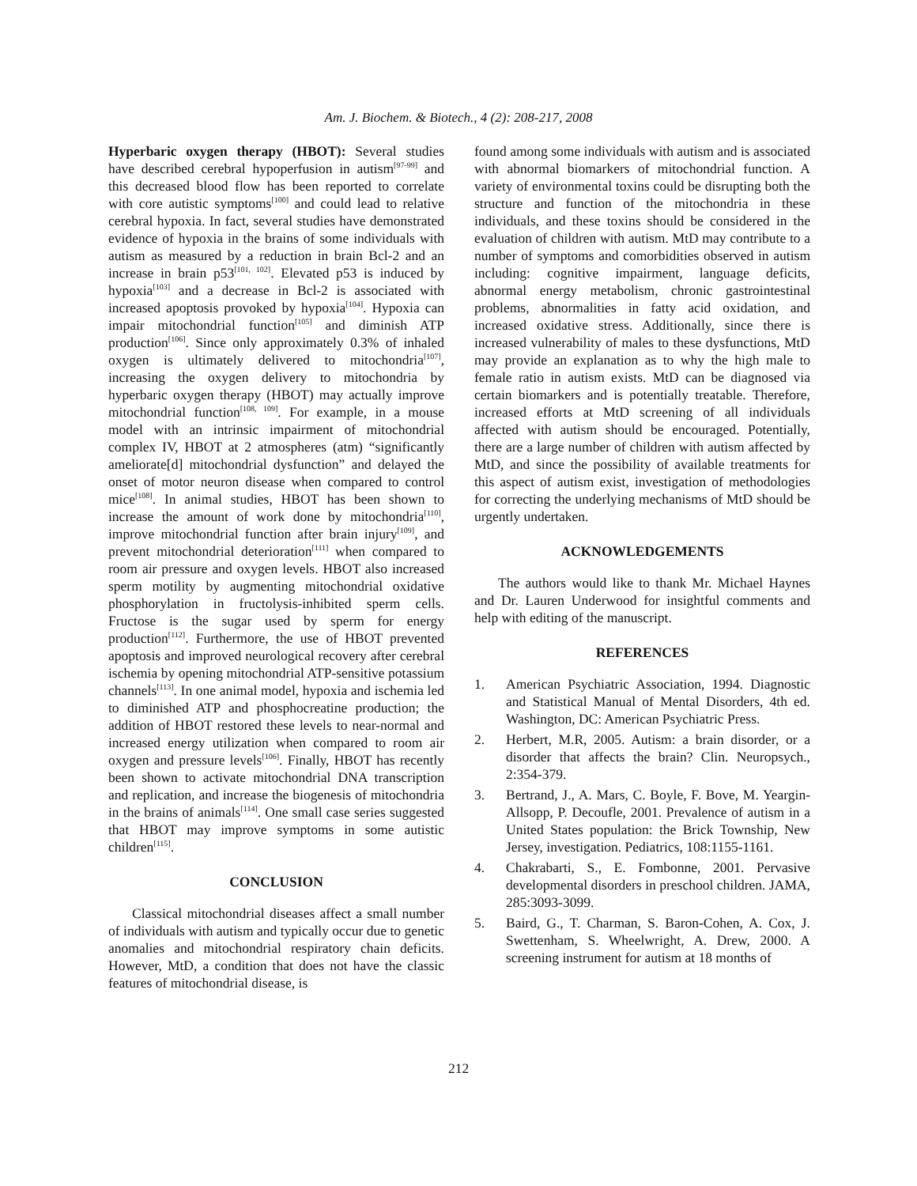Am. J. Biochem. & Biotech., 4 (2): 208-217, 2008
Hyperbaric oxygen therapy (HBOT): Several studies have described cerebral hypoperfusion in autism<sup>[97-99]</sup> and this decreased blood flow has been reported to correlate with core autistic symptoms<sup>[100]</sup> and could lead to relative cerebral hypoxia. In fact, several studies have demonstrated evidence of hypoxia in the brains of some individuals with autism as measured by a reduction in brain Bcl-2 and an increase in brain p53<sup>[101, 102]</sup>. Elevated p53 is induced by hypoxia<sup>[103]</sup> and a decrease in Bcl-2 is associated with increased apoptosis provoked by hypoxia<sup>[104]</sup>. Hypoxia can impair mitochondrial function<sup>[105]</sup> and diminish ATP production<sup>[106]</sup>. Since only approximately 0.3% of inhaled oxygen is ultimately delivered to mitochondria<sup>[107]</sup>, increasing the oxygen delivery to mitochondria by hyperbaric oxygen therapy (HBOT) may actually improve mitochondrial function<sup>[108, 109]</sup>. For example, in a mouse model with an intrinsic impairment of mitochondrial complex IV, HBOT at 2 atmospheres (atm) “significantly ameliorate[d] mitochondrial dysfunction” and delayed the onset of motor neuron disease when compared to control mice<sup>[108]</sup>. In animal studies, HBOT has been shown to increase the amount of work done by mitochondria<sup>[110]</sup>, improve mitochondrial function after brain injury<sup>[109]</sup>, and prevent mitochondrial deterioration<sup>[111]</sup> when compared to room air pressure and oxygen levels. HBOT also increased sperm motility by augmenting mitochondrial oxidative phosphorylation in fructolysis-inhibited sperm cells. Fructose is the sugar used by sperm for energy production<sup>[112]</sup>. Furthermore, the use of HBOT prevented apoptosis and improved neurological recovery after cerebral ischemia by opening mitochondrial ATP-sensitive potassium channels<sup>[113]</sup>. In one animal model, hypoxia and ischemia led to diminished ATP and phosphocreatine production; the addition of HBOT restored these levels to near-normal and increased energy utilization when compared to room air oxygen and pressure levels<sup>[106]</sup>. Finally, HBOT has recently been shown to activate mitochondrial DNA transcription and replication, and increase the biogenesis of mitochondria in the brains of animals<sup>[114]</sup>. One small case series suggested that HBOT may improve symptoms in some autistic children<sup>[115]</sup>.
CONCLUSION
Classical mitochondrial diseases affect a small number of individuals with autism and typically occur due to genetic anomalies and mitochondrial respiratory chain deficits. However, MtD, a condition that does not have the classic features of mitochondrial disease, is
found among some individuals with autism and is associated with abnormal biomarkers of mitochondrial function. A variety of environmental toxins could be disrupting both the structure and function of the mitochondria in these individuals, and these toxins should be considered in the evaluation of children with autism. MtD may contribute to a number of symptoms and comorbidities observed in autism including: cognitive impairment, language deficits, abnormal energy metabolism, chronic gastrointestinal problems, abnormalities in fatty acid oxidation, and increased oxidative stress. Additionally, since there is increased vulnerability of males to these dysfunctions, MtD may provide an explanation as to why the high male to female ratio in autism exists. MtD can be diagnosed via certain biomarkers and is potentially treatable. Therefore, increased efforts at MtD screening of all individuals affected with autism should be encouraged. Potentially, there are a large number of children with autism affected by MtD, and since the possibility of available treatments for this aspect of autism exist, investigation of methodologies for correcting the underlying mechanisms of MtD should be urgently undertaken.
ACKNOWLEDGEMENTS
The authors would like to thank Mr. Michael Haynes and Dr. Lauren Underwood for insightful comments and help with editing of the manuscript.
REFERENCES
1. American Psychiatric Association, 1994. Diagnostic and Statistical Manual of Mental Disorders, 4th ed. Washington, DC: American Psychiatric Press.
2. Herbert, M.R, 2005. Autism: a brain disorder, or a disorder that affects the brain? Clin. Neuropsych., 2:354-379.
3. Bertrand, J., A. Mars, C. Boyle, F. Bove, M. Yeargin-Allsopp, P. Decoufle, 2001. Prevalence of autism in a United States population: the Brick Township, New Jersey, investigation. Pediatrics, 108:1155-1161.
4. Chakrabarti, S., E. Fombonne, 2001. Pervasive developmental disorders in preschool children. JAMA, 285:3093-3099.
5. Baird, G., T. Charman, S. Baron-Cohen, A. Cox, J. Swettenham, S. Wheelwright, A. Drew, 2000. A screening instrument for autism at 18 months of
212